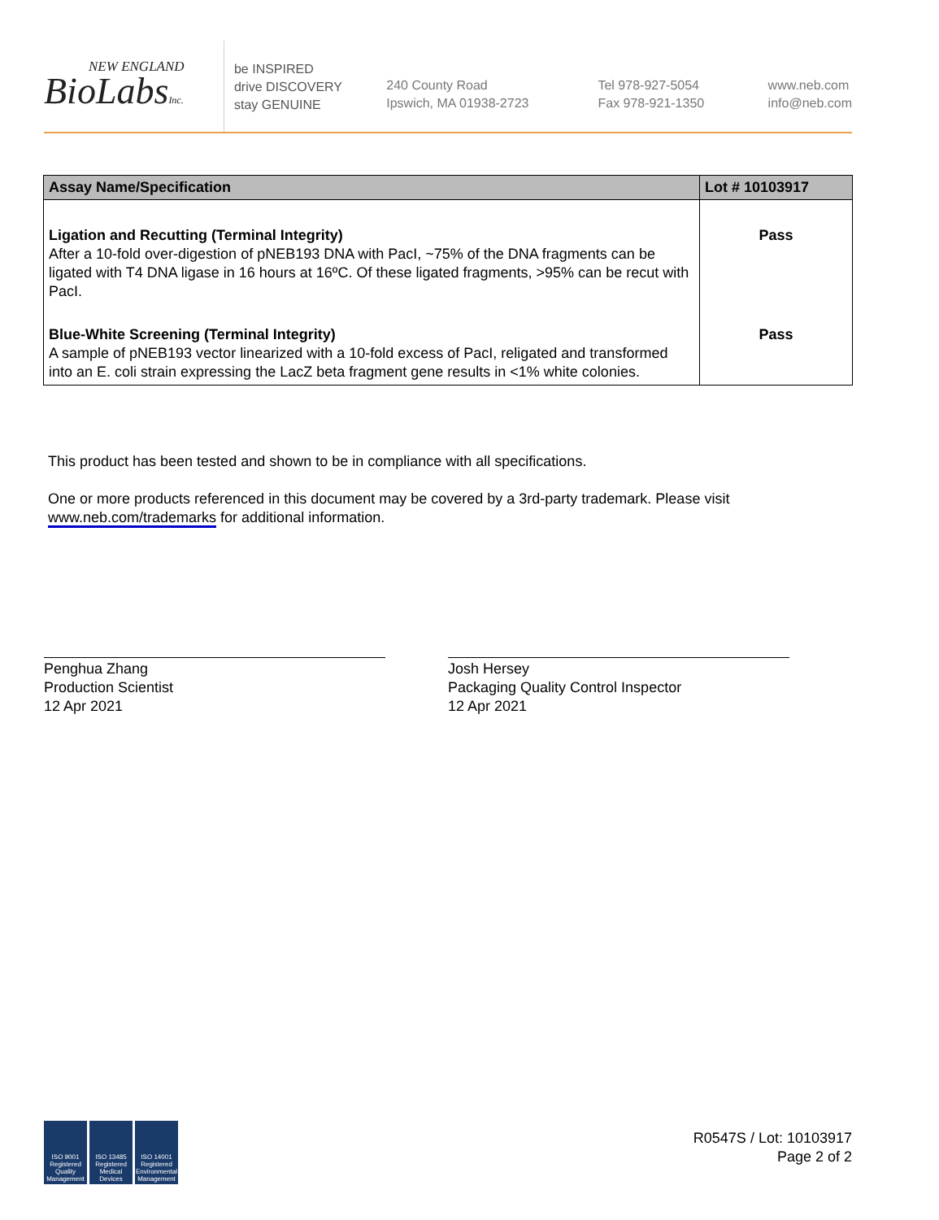NEW ENGLAND
BioLabsInc.
be INSPIRED
drive DISCOVERY
stay GENUINE
240 County Road
Ipswich, MA 01938-2723
Tel 978-927-5054
Fax 978-921-1350
www.neb.com
info@neb.com
| Assay Name/Specification | Lot # 10103917 |
| --- | --- |
| Ligation and Recutting (Terminal Integrity) After a 10-fold over-digestion of pNEB193 DNA with PacI, ~75% of the DNA fragments can be ligated with T4 DNA ligase in 16 hours at 16ºC. Of these ligated fragments, >95% can be recut with PacI. | Pass |
| Blue-White Screening (Terminal Integrity) A sample of pNEB193 vector linearized with a 10-fold excess of PacI, religated and transformed into an E. coli strain expressing the LacZ beta fragment gene results in <1% white colonies. | Pass |
This product has been tested and shown to be in compliance with all specifications.
One or more products referenced in this document may be covered by a 3rd-party trademark. Please visit www.neb.com/trademarks for additional information.
Penghua Zhang
Production Scientist
12 Apr 2021
Josh Hersey
Packaging Quality Control Inspector
12 Apr 2021
ISO 9001 Registered Quality Management
ISO 13485 Registered Medical Devices
ISO 14001 Registered Environmental Management
R0547S / Lot: 10103917
Page 2 of 2